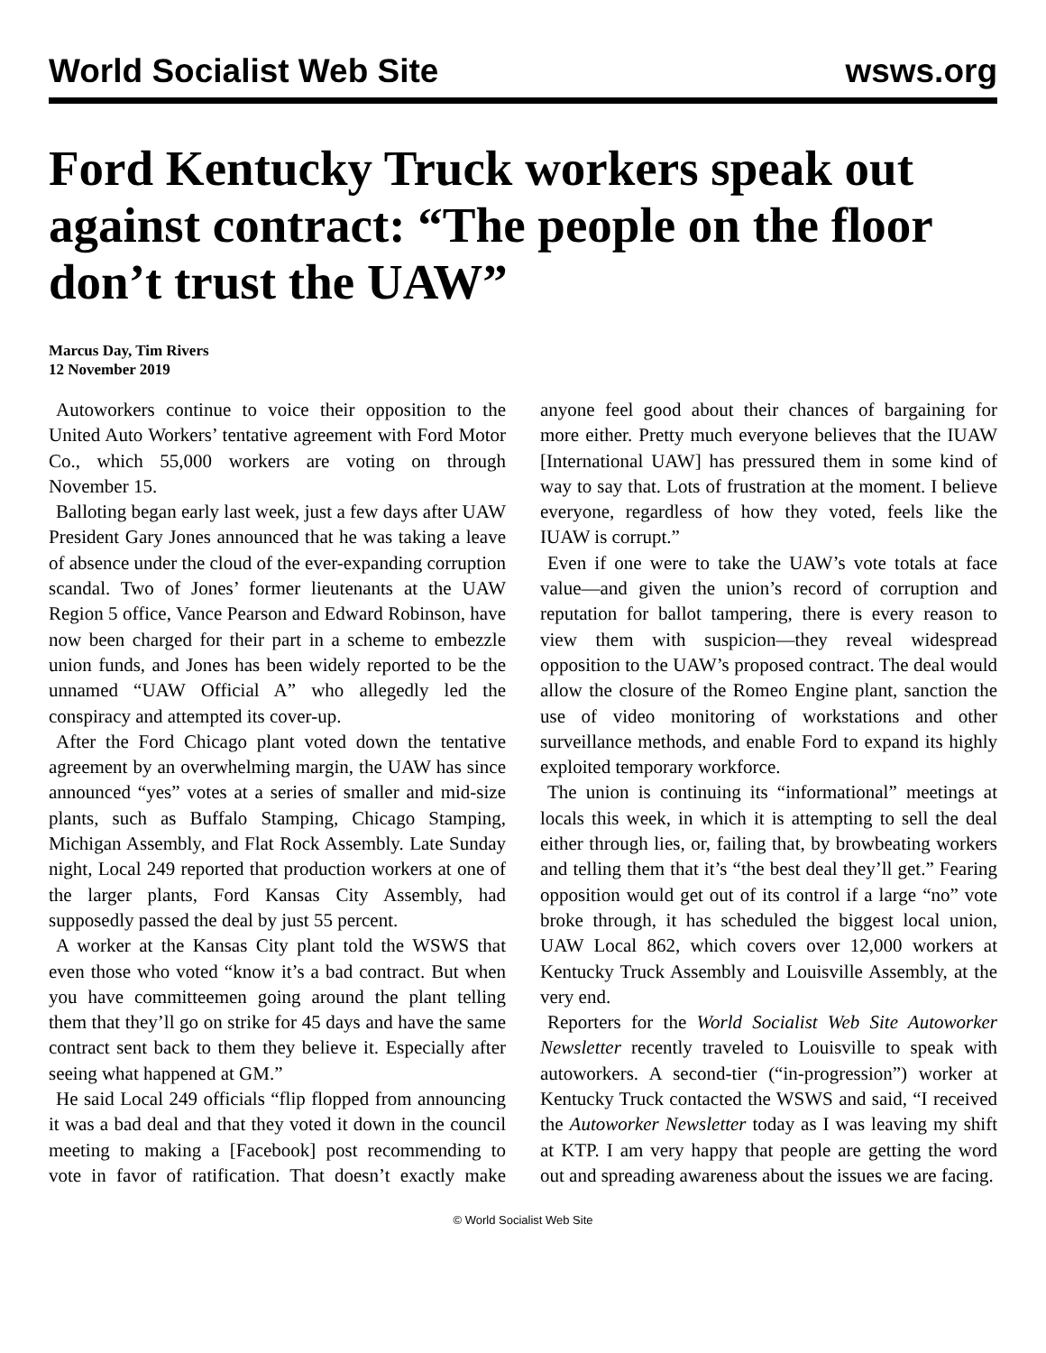World Socialist Web Site wsws.org
Ford Kentucky Truck workers speak out against contract: “The people on the floor don’t trust the UAW”
Marcus Day, Tim Rivers
12 November 2019
Autoworkers continue to voice their opposition to the United Auto Workers’ tentative agreement with Ford Motor Co., which 55,000 workers are voting on through November 15.
Balloting began early last week, just a few days after UAW President Gary Jones announced that he was taking a leave of absence under the cloud of the ever-expanding corruption scandal. Two of Jones’ former lieutenants at the UAW Region 5 office, Vance Pearson and Edward Robinson, have now been charged for their part in a scheme to embezzle union funds, and Jones has been widely reported to be the unnamed “UAW Official A” who allegedly led the conspiracy and attempted its cover-up.
After the Ford Chicago plant voted down the tentative agreement by an overwhelming margin, the UAW has since announced “yes” votes at a series of smaller and mid-size plants, such as Buffalo Stamping, Chicago Stamping, Michigan Assembly, and Flat Rock Assembly. Late Sunday night, Local 249 reported that production workers at one of the larger plants, Ford Kansas City Assembly, had supposedly passed the deal by just 55 percent.
A worker at the Kansas City plant told the WSWS that even those who voted “know it’s a bad contract. But when you have committeemen going around the plant telling them that they’ll go on strike for 45 days and have the same contract sent back to them they believe it. Especially after seeing what happened at GM.”
He said Local 249 officials “flip flopped from announcing it was a bad deal and that they voted it down in the council meeting to making a [Facebook] post recommending to vote in favor of ratification. That doesn’t exactly make anyone feel good about their chances of bargaining for more either. Pretty much everyone believes that the IUAW [International UAW] has pressured them in some kind of way to say that. Lots of frustration at the moment. I believe everyone, regardless of how they voted, feels like the IUAW is corrupt.”
Even if one were to take the UAW’s vote totals at face value—and given the union’s record of corruption and reputation for ballot tampering, there is every reason to view them with suspicion—they reveal widespread opposition to the UAW’s proposed contract. The deal would allow the closure of the Romeo Engine plant, sanction the use of video monitoring of workstations and other surveillance methods, and enable Ford to expand its highly exploited temporary workforce.
The union is continuing its “informational” meetings at locals this week, in which it is attempting to sell the deal either through lies, or, failing that, by browbeating workers and telling them that it’s “the best deal they’ll get.” Fearing opposition would get out of its control if a large “no” vote broke through, it has scheduled the biggest local union, UAW Local 862, which covers over 12,000 workers at Kentucky Truck Assembly and Louisville Assembly, at the very end.
Reporters for the World Socialist Web Site Autoworker Newsletter recently traveled to Louisville to speak with autoworkers. A second-tier (“in-progression”) worker at Kentucky Truck contacted the WSWS and said, “I received the Autoworker Newsletter today as I was leaving my shift at KTP. I am very happy that people are getting the word out and spreading awareness about the issues we are facing.
© World Socialist Web Site